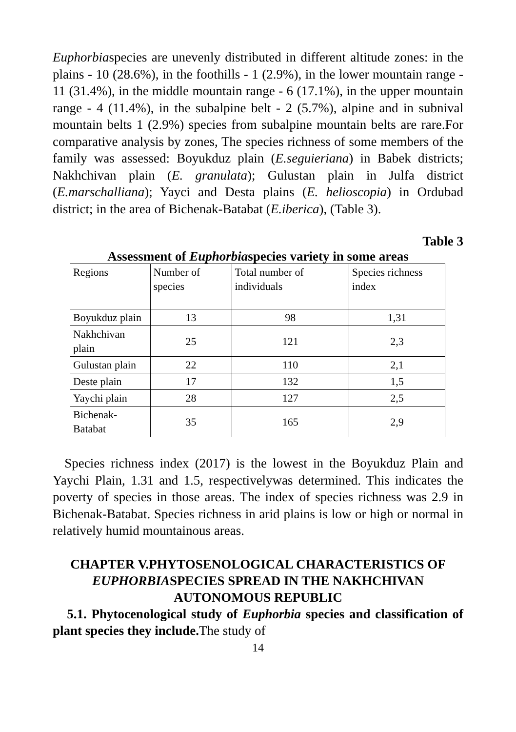Euphorbiaspecies are unevenly distributed in different altitude zones: in the plains - 10 (28.6%), in the foothills - 1 (2.9%), in the lower mountain range - 11 (31.4%), in the middle mountain range - 6 (17.1%), in the upper mountain range - 4 (11.4%), in the subalpine belt - 2 (5.7%), alpine and in subnival mountain belts 1 (2.9%) species from subalpine mountain belts are rare.For comparative analysis by zones, The species richness of some members of the family was assessed: Boyukduz plain (E.seguieriana) in Babek districts; Nakhchivan plain (E. granulata); Gulustan plain in Julfa district (E.marschalliana); Yayci and Desta plains (E. helioscopia) in Ordubad district; in the area of Bichenak-Batabat (E.iberica), (Table 3).
Table 3
Assessment of Euphorbiaspecies variety in some areas
| Regions | Number of species | Total number of individuals | Species richness index |
| Boyukduz plain | 13 | 98 | 1,31 |
| Nakhchivan plain | 25 | 121 | 2,3 |
| Gulustan plain | 22 | 110 | 2,1 |
| Deste plain | 17 | 132 | 1,5 |
| Yaychi plain | 28 | 127 | 2,5 |
| Bichenak-Batabat | 35 | 165 | 2,9 |
Species richness index (2017) is the lowest in the Boyukduz Plain and Yaychi Plain, 1.31 and 1.5, respectivelywas determined. This indicates the poverty of species in those areas. The index of species richness was 2.9 in Bichenak-Batabat. Species richness in arid plains is low or high or normal in relatively humid mountainous areas.
CHAPTER V.PHYTOSENOLOGICAL CHARACTERISTICS OF EUPHORBIASPECIES SPREAD IN THE NAKHCHIVAN AUTONOMOUS REPUBLIC
5.1. Phytocenological study of Euphorbia species and classification of plant species they include. The study of
14